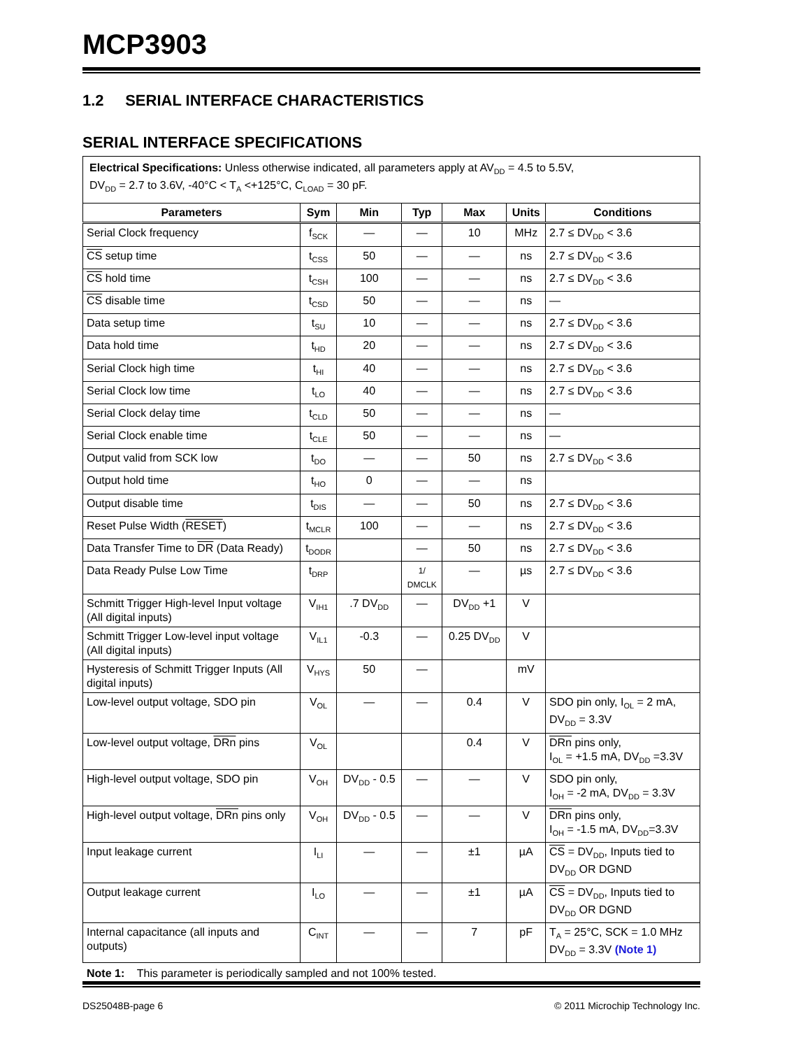MCP3903
1.2 SERIAL INTERFACE CHARACTERISTICS
SERIAL INTERFACE SPECIFICATIONS
| Electrical Specifications: Unless otherwise indicated, all parameters apply at AV<sub>DD</sub> = 4.5 to 5.5V, DV<sub>DD</sub> = 2.7 to 3.6V, -40°C < T<sub>A</sub> <+125°C, C<sub>LOAD</sub> = 30 pF. | | | | | | |
| Parameters | Sym | Min | Typ | Max | Units | Conditions |
| Serial Clock frequency | f<sub>SCK</sub> | — | — | 10 | MHz | 2.7 ≤ DV<sub>DD</sub> < 3.6 |
| CS setup time | t<sub>CSS</sub> | 50 | — | — | ns | 2.7 ≤ DV<sub>DD</sub> < 3.6 |
| CS hold time | t<sub>CSH</sub> | 100 | — | — | ns | 2.7 ≤ DV<sub>DD</sub> < 3.6 |
| CS disable time | t<sub>CSD</sub> | 50 | — | — | ns | — |
| Data setup time | t<sub>SU</sub> | 10 | — | — | ns | 2.7 ≤ DV<sub>DD</sub> < 3.6 |
| Data hold time | t<sub>HD</sub> | 20 | — | — | ns | 2.7 ≤ DV<sub>DD</sub> < 3.6 |
| Serial Clock high time | t<sub>HI</sub> | 40 | — | — | ns | 2.7 ≤ DV<sub>DD</sub> < 3.6 |
| Serial Clock low time | t<sub>LO</sub> | 40 | — | — | ns | 2.7 ≤ DV<sub>DD</sub> < 3.6 |
| Serial Clock delay time | t<sub>CLD</sub> | 50 | — | — | ns | — |
| Serial Clock enable time | t<sub>CLE</sub> | 50 | — | — | ns | — |
| Output valid from SCK low | t<sub>DO</sub> | — | — | 50 | ns | 2.7 ≤ DV<sub>DD</sub> < 3.6 |
| Output hold time | t<sub>HO</sub> | 0 | — | — | ns | |
| Output disable time | t<sub>DIS</sub> | — | — | 50 | ns | 2.7 ≤ DV<sub>DD</sub> < 3.6 |
| Reset Pulse Width ( RESET ) | t<sub>MCLR</sub> | 100 | — | — | ns | 2.7 ≤ DV<sub>DD</sub> < 3.6 |
| Data Transfer Time to DR (Data Ready) | t<sub>DODR</sub> | | — | 50 | ns | 2.7 ≤ DV<sub>DD</sub> < 3.6 |
| Data Ready Pulse Low Time | t<sub>DRP</sub> | | 1/ DMCLK | — | µs | 2.7 ≤ DV<sub>DD</sub> < 3.6 |
| Schmitt Trigger High-level Input voltage (All digital inputs) | V<sub>IH1</sub> | .7 DV<sub>DD</sub> | — | DV<sub>DD</sub> +1 | V | |
| Schmitt Trigger Low-level input voltage (All digital inputs) | V<sub>IL1</sub> | -0.3 | — | 0.25 DV<sub>DD</sub> | V | |
| Hysteresis of Schmitt Trigger Inputs (All digital inputs) | V<sub>HYS</sub> | 50 | — | | mV | |
| Low-level output voltage, SDO pin | V<sub>OL</sub> | — | — | 0.4 | V | SDO pin only, I<sub>OL</sub> = 2 mA, DV<sub>DD</sub> = 3.3V |
| Low-level output voltage, DRn pins | V<sub>OL</sub> | | | 0.4 | V | DRn pins only, I<sub>OL</sub> = +1.5 mA, DV<sub>DD</sub> =3.3V |
| High-level output voltage, SDO pin | V<sub>OH</sub> | DV<sub>DD</sub> - 0.5 | — | — | V | SDO pin only, I<sub>OH</sub> = -2 mA, DV<sub>DD</sub> = 3.3V |
| High-level output voltage, DRn pins only | V<sub>OH</sub> | DV<sub>DD</sub> - 0.5 | — | — | V | DRn pins only, I<sub>OH</sub> = -1.5 mA, DV<sub>DD</sub>=3.3V |
| Input leakage current | I<sub>LI</sub> | — | — | ±1 | µA | CS = DV<sub>DD</sub>, Inputs tied to DV<sub>DD</sub> OR DGND |
| Output leakage current | I<sub>LO</sub> | — | — | ±1 | µA | CS = DV<sub>DD</sub>, Inputs tied to DV<sub>DD</sub> OR DGND |
| Internal capacitance (all inputs and outputs) | C<sub>INT</sub> | — | — | 7 | pF | T<sub>A</sub> = 25°C, SCK = 1.0 MHz DV<sub>DD</sub> = 3.3V (Note 1) |
Note 1: This parameter is periodically sampled and not 100% tested.
DS25048B-page 6 © 2011 Microchip Technology Inc.